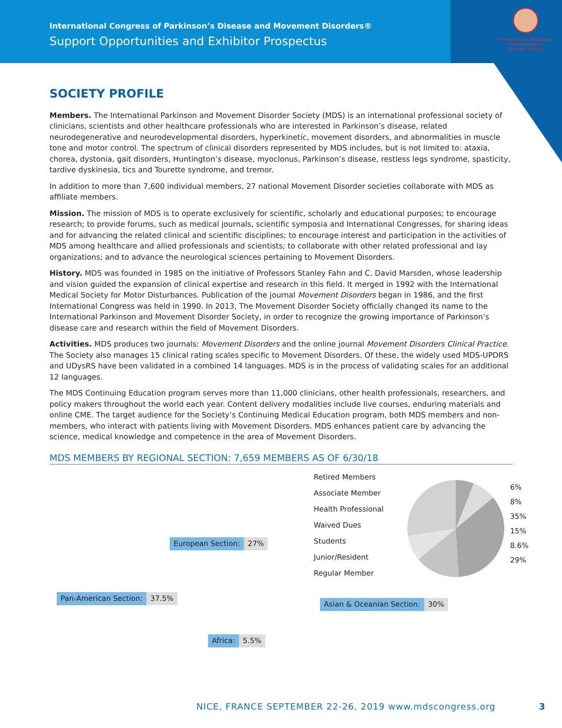International Congress of Parkinson’s Disease and Movement Disorders®
Support Opportunities and Exhibitor Prospectus
International Parkinson and Movement Disorder Society
SOCIETY PROFILE
Members. The International Parkinson and Movement Disorder Society (MDS) is an international professional society of clinicians, scientists and other healthcare professionals who are interested in Parkinson’s disease, related neurodegenerative and neurodevelopmental disorders, hyperkinetic, movement disorders, and abnormalities in muscle tone and motor control. The spectrum of clinical disorders represented by MDS includes, but is not limited to: ataxia, chorea, dystonia, gait disorders, Huntington’s disease, myoclonus, Parkinson’s disease, restless legs syndrome, spasticity, tardive dyskinesia, tics and Tourette syndrome, and tremor.
In addition to more than 7,600 individual members, 27 national Movement Disorder societies collaborate with MDS as affiliate members.
Mission. The mission of MDS is to operate exclusively for scientific, scholarly and educational purposes; to encourage research; to provide forums, such as medical journals, scientific symposia and International Congresses, for sharing ideas and for advancing the related clinical and scientific disciplines; to encourage interest and participation in the activities of MDS among healthcare and allied professionals and scientists; to collaborate with other related professional and lay organizations; and to advance the neurological sciences pertaining to Movement Disorders.
History. MDS was founded in 1985 on the initiative of Professors Stanley Fahn and C. David Marsden, whose leadership and vision guided the expansion of clinical expertise and research in this field. It merged in 1992 with the International Medical Society for Motor Disturbances. Publication of the journal Movement Disorders began in 1986, and the first International Congress was held in 1990. In 2013, The Movement Disorder Society officially changed its name to the International Parkinson and Movement Disorder Society, in order to recognize the growing importance of Parkinson’s disease care and research within the field of Movement Disorders.
Activities. MDS produces two journals: Movement Disorders and the online journal Movement Disorders Clinical Practice. The Society also manages 15 clinical rating scales specific to Movement Disorders. Of these, the widely used MDS-UPDRS and UDysRS have been validated in a combined 14 languages. MDS is in the process of validating scales for an additional 12 languages.
The MDS Continuing Education program serves more than 11,000 clinicians, other health professionals, researchers, and policy makers throughout the world each year. Content delivery modalities include live courses, enduring materials and online CME. The target audience for the Society’s Continuing Medical Education program, both MDS members and non-members, who interact with patients living with Movement Disorders. MDS enhances patient care by advancing the science, medical knowledge and competence in the area of Movement Disorders.
MDS MEMBERS BY REGIONAL SECTION: 7,659 MEMBERS AS OF 6/30/18
Retired Members
Associate Member
Health Professional
Waived Dues
Students
Junior/Resident
Regular Member
6%
8%
35%
15%
8.6%
29%
European Section: 27%
Pan-American Section: 37.5%
Asian & Oceanian Section: 30%
Africa: 5.5%
NICE, FRANCE SEPTEMBER 22-26, 2019 www.mdscongress.org 3